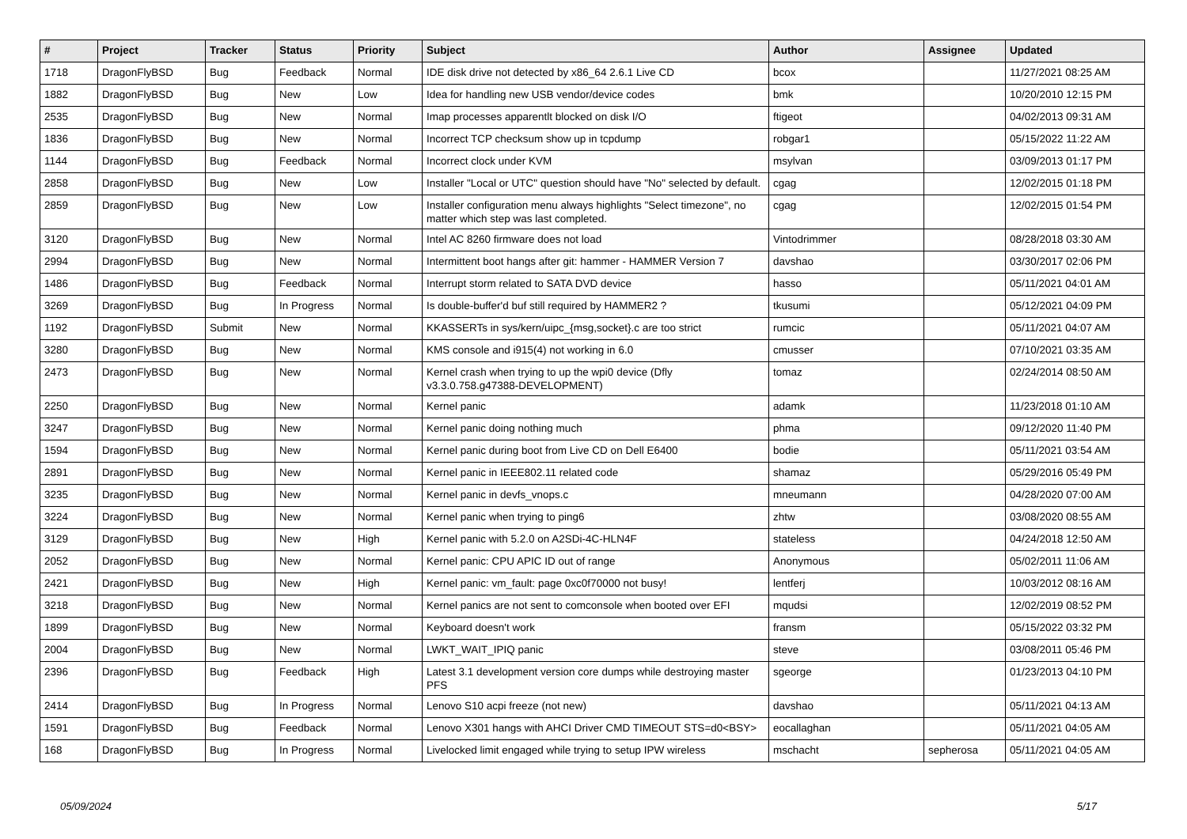| # | Project | Tracker | Status | Priority | Subject | Author | Assignee | Updated |
| --- | --- | --- | --- | --- | --- | --- | --- | --- |
| 1718 | DragonFlyBSD | Bug | Feedback | Normal | IDE disk drive not detected by x86_64 2.6.1 Live CD | bcox | | 11/27/2021 08:25 AM |
| 1882 | DragonFlyBSD | Bug | New | Low | Idea for handling new USB vendor/device codes | bmk | | 10/20/2010 12:15 PM |
| 2535 | DragonFlyBSD | Bug | New | Normal | Imap processes apparentlt blocked on disk I/O | ftigeot | | 04/02/2013 09:31 AM |
| 1836 | DragonFlyBSD | Bug | New | Normal | Incorrect TCP checksum show up in tcpdump | robgar1 | | 05/15/2022 11:22 AM |
| 1144 | DragonFlyBSD | Bug | Feedback | Normal | Incorrect clock under KVM | msylvan | | 03/09/2013 01:17 PM |
| 2858 | DragonFlyBSD | Bug | New | Low | Installer "Local or UTC" question should have "No" selected by default. | cgag | | 12/02/2015 01:18 PM |
| 2859 | DragonFlyBSD | Bug | New | Low | Installer configuration menu always highlights "Select timezone", no matter which step was last completed. | cgag | | 12/02/2015 01:54 PM |
| 3120 | DragonFlyBSD | Bug | New | Normal | Intel AC 8260 firmware does not load | Vintodrimmer | | 08/28/2018 03:30 AM |
| 2994 | DragonFlyBSD | Bug | New | Normal | Intermittent boot hangs after git: hammer - HAMMER Version 7 | davshao | | 03/30/2017 02:06 PM |
| 1486 | DragonFlyBSD | Bug | Feedback | Normal | Interrupt storm related to SATA DVD device | hasso | | 05/11/2021 04:01 AM |
| 3269 | DragonFlyBSD | Bug | In Progress | Normal | Is double-buffer'd buf still required by HAMMER2 ? | tkusumi | | 05/12/2021 04:09 PM |
| 1192 | DragonFlyBSD | Submit | New | Normal | KKASSERTs in sys/kern/uipc_{msg,socket}.c are too strict | rumcic | | 05/11/2021 04:07 AM |
| 3280 | DragonFlyBSD | Bug | New | Normal | KMS console and i915(4) not working in 6.0 | cmusser | | 07/10/2021 03:35 AM |
| 2473 | DragonFlyBSD | Bug | New | Normal | Kernel crash when trying to up the wpi0 device (Dfly v3.3.0.758.g47388-DEVELOPMENT) | tomaz | | 02/24/2014 08:50 AM |
| 2250 | DragonFlyBSD | Bug | New | Normal | Kernel panic | adamk | | 11/23/2018 01:10 AM |
| 3247 | DragonFlyBSD | Bug | New | Normal | Kernel panic doing nothing much | phma | | 09/12/2020 11:40 PM |
| 1594 | DragonFlyBSD | Bug | New | Normal | Kernel panic during boot from Live CD on Dell E6400 | bodie | | 05/11/2021 03:54 AM |
| 2891 | DragonFlyBSD | Bug | New | Normal | Kernel panic in IEEE802.11 related code | shamaz | | 05/29/2016 05:49 PM |
| 3235 | DragonFlyBSD | Bug | New | Normal | Kernel panic in devfs_vnops.c | mneumann | | 04/28/2020 07:00 AM |
| 3224 | DragonFlyBSD | Bug | New | Normal | Kernel panic when trying to ping6 | zhtw | | 03/08/2020 08:55 AM |
| 3129 | DragonFlyBSD | Bug | New | High | Kernel panic with 5.2.0 on A2SDi-4C-HLN4F | stateless | | 04/24/2018 12:50 AM |
| 2052 | DragonFlyBSD | Bug | New | Normal | Kernel panic: CPU APIC ID out of range | Anonymous | | 05/02/2011 11:06 AM |
| 2421 | DragonFlyBSD | Bug | New | High | Kernel panic: vm_fault: page 0xc0f70000 not busy! | lentferj | | 10/03/2012 08:16 AM |
| 3218 | DragonFlyBSD | Bug | New | Normal | Kernel panics are not sent to comconsole when booted over EFI | mqudsi | | 12/02/2019 08:52 PM |
| 1899 | DragonFlyBSD | Bug | New | Normal | Keyboard doesn't work | fransm | | 05/15/2022 03:32 PM |
| 2004 | DragonFlyBSD | Bug | New | Normal | LWKT_WAIT_IPIQ panic | steve | | 03/08/2011 05:46 PM |
| 2396 | DragonFlyBSD | Bug | Feedback | High | Latest 3.1 development version core dumps while destroying master PFS | sgeorge | | 01/23/2013 04:10 PM |
| 2414 | DragonFlyBSD | Bug | In Progress | Normal | Lenovo S10 acpi freeze (not new) | davshao | | 05/11/2021 04:13 AM |
| 1591 | DragonFlyBSD | Bug | Feedback | Normal | Lenovo X301 hangs with AHCI Driver CMD TIMEOUT STS=d0<BSY> | eocallaghan | | 05/11/2021 04:05 AM |
| 168 | DragonFlyBSD | Bug | In Progress | Normal | Livelocked limit engaged while trying to setup IPW wireless | mschacht | sepherosa | 05/11/2021 04:05 AM |
05/09/2024 5/17